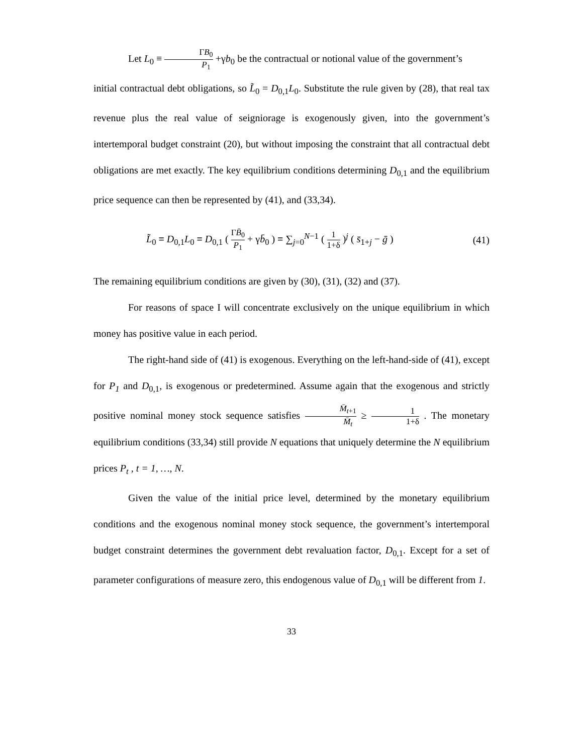Let L<sub>0</sub> ≡ ΓB<sub>0</sub> P<sub>1</sub> +γb<sub>0</sub> be the contractual or notional value of the government’s
initial contractual debt obligations, so L̃<sub>0</sub> = D<sub>0,1</sub>L<sub>0</sub>. Substitute the rule given by (28), that real tax revenue plus the real value of seigniorage is exogenously given, into the government’s intertemporal budget constraint (20), but without imposing the constraint that all contractual debt obligations are met exactly. The key equilibrium conditions determining D<sub>0,1</sub> and the equilibrium price sequence can then be represented by (41), and (33,34).
L̃<sub>0</sub> ≡ D<sub>0,1</sub>L<sub>0</sub> ≡ D<sub>0,1</sub> ( ΓB̄<sub>0</sub> P<sub>1</sub> + γb̄<sub>0</sub> ) ≡ ∑<sub>j=0</sub><sup>N−1</sup> ( 1 1+δ )<sup>j</sup> ( s̄<sub>1+j</sub> − ḡ ) (41)
The remaining equilibrium conditions are given by (30), (31), (32) and (37).
For reasons of space I will concentrate exclusively on the unique equilibrium in which money has positive value in each period.
The right-hand side of (41) is exogenous. Everything on the left-hand-side of (41), except for P<sub>1</sub> and D<sub>0,1</sub>, is exogenous or predetermined. Assume again that the exogenous and strictly positive nominal money stock sequence satisfies M̄<sub>t+1</sub> M̄<sub>t</sub> ≥ 1 1+δ . The monetary equilibrium conditions (33,34) still provide N equations that uniquely determine the N equilibrium prices P<sub>t</sub> , t = 1, …, N.
Given the value of the initial price level, determined by the monetary equilibrium conditions and the exogenous nominal money stock sequence, the government’s intertemporal budget constraint determines the government debt revaluation factor, D<sub>0,1</sub>. Except for a set of parameter configurations of measure zero, this endogenous value of D<sub>0,1</sub> will be different from 1.
33